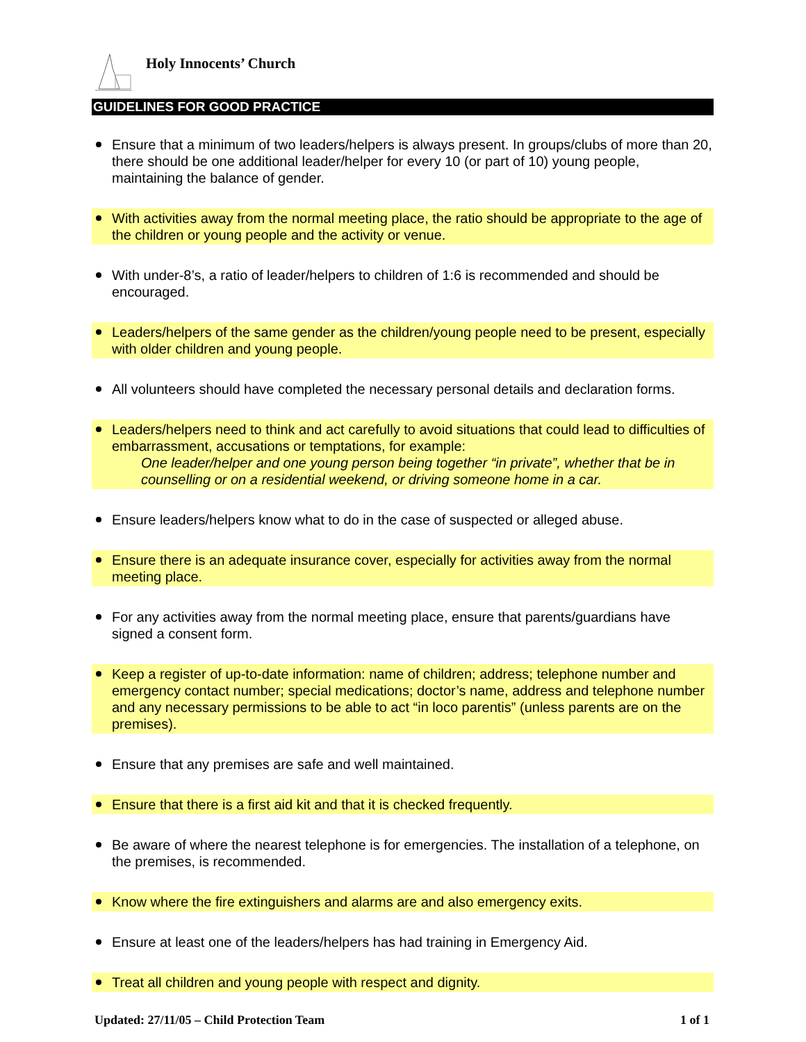Holy Innocents’ Church
GUIDELINES FOR GOOD PRACTICE
Ensure that a minimum of two leaders/helpers is always present. In groups/clubs of more than 20, there should be one additional leader/helper for every 10 (or part of 10) young people, maintaining the balance of gender.
With activities away from the normal meeting place, the ratio should be appropriate to the age of the children or young people and the activity or venue.
With under-8’s, a ratio of leader/helpers to children of 1:6 is recommended and should be encouraged.
Leaders/helpers of the same gender as the children/young people need to be present, especially with older children and young people.
All volunteers should have completed the necessary personal details and declaration forms.
Leaders/helpers need to think and act carefully to avoid situations that could lead to difficulties of embarrassment, accusations or temptations, for example:
One leader/helper and one young person being together “in private”, whether that be in counselling or on a residential weekend, or driving someone home in a car.
Ensure leaders/helpers know what to do in the case of suspected or alleged abuse.
Ensure there is an adequate insurance cover, especially for activities away from the normal meeting place.
For any activities away from the normal meeting place, ensure that parents/guardians have signed a consent form.
Keep a register of up-to-date information: name of children; address; telephone number and emergency contact number; special medications; doctor’s name, address and telephone number and any necessary permissions to be able to act “in loco parentis” (unless parents are on the premises).
Ensure that any premises are safe and well maintained.
Ensure that there is a first aid kit and that it is checked frequently.
Be aware of where the nearest telephone is for emergencies. The installation of a telephone, on the premises, is recommended.
Know where the fire extinguishers and alarms are and also emergency exits.
Ensure at least one of the leaders/helpers has had training in Emergency Aid.
Treat all children and young people with respect and dignity.
Updated: 27/11/05 – Child Protection Team 1 of 1